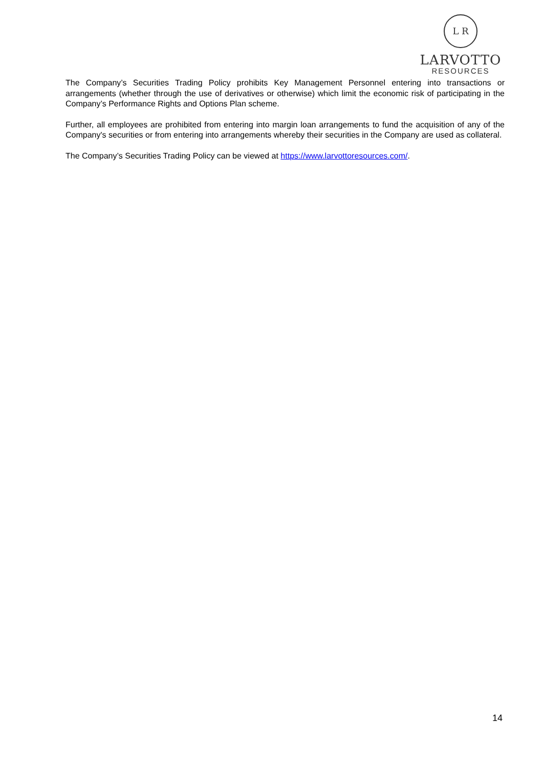L R
LARVOTTO
RESOURCES
The Company’s Securities Trading Policy prohibits Key Management Personnel entering into transactions or arrangements (whether through the use of derivatives or otherwise) which limit the economic risk of participating in the Company’s Performance Rights and Options Plan scheme.
Further, all employees are prohibited from entering into margin loan arrangements to fund the acquisition of any of the Company's securities or from entering into arrangements whereby their securities in the Company are used as collateral.
The Company’s Securities Trading Policy can be viewed at https://www.larvottoresources.com/.
14